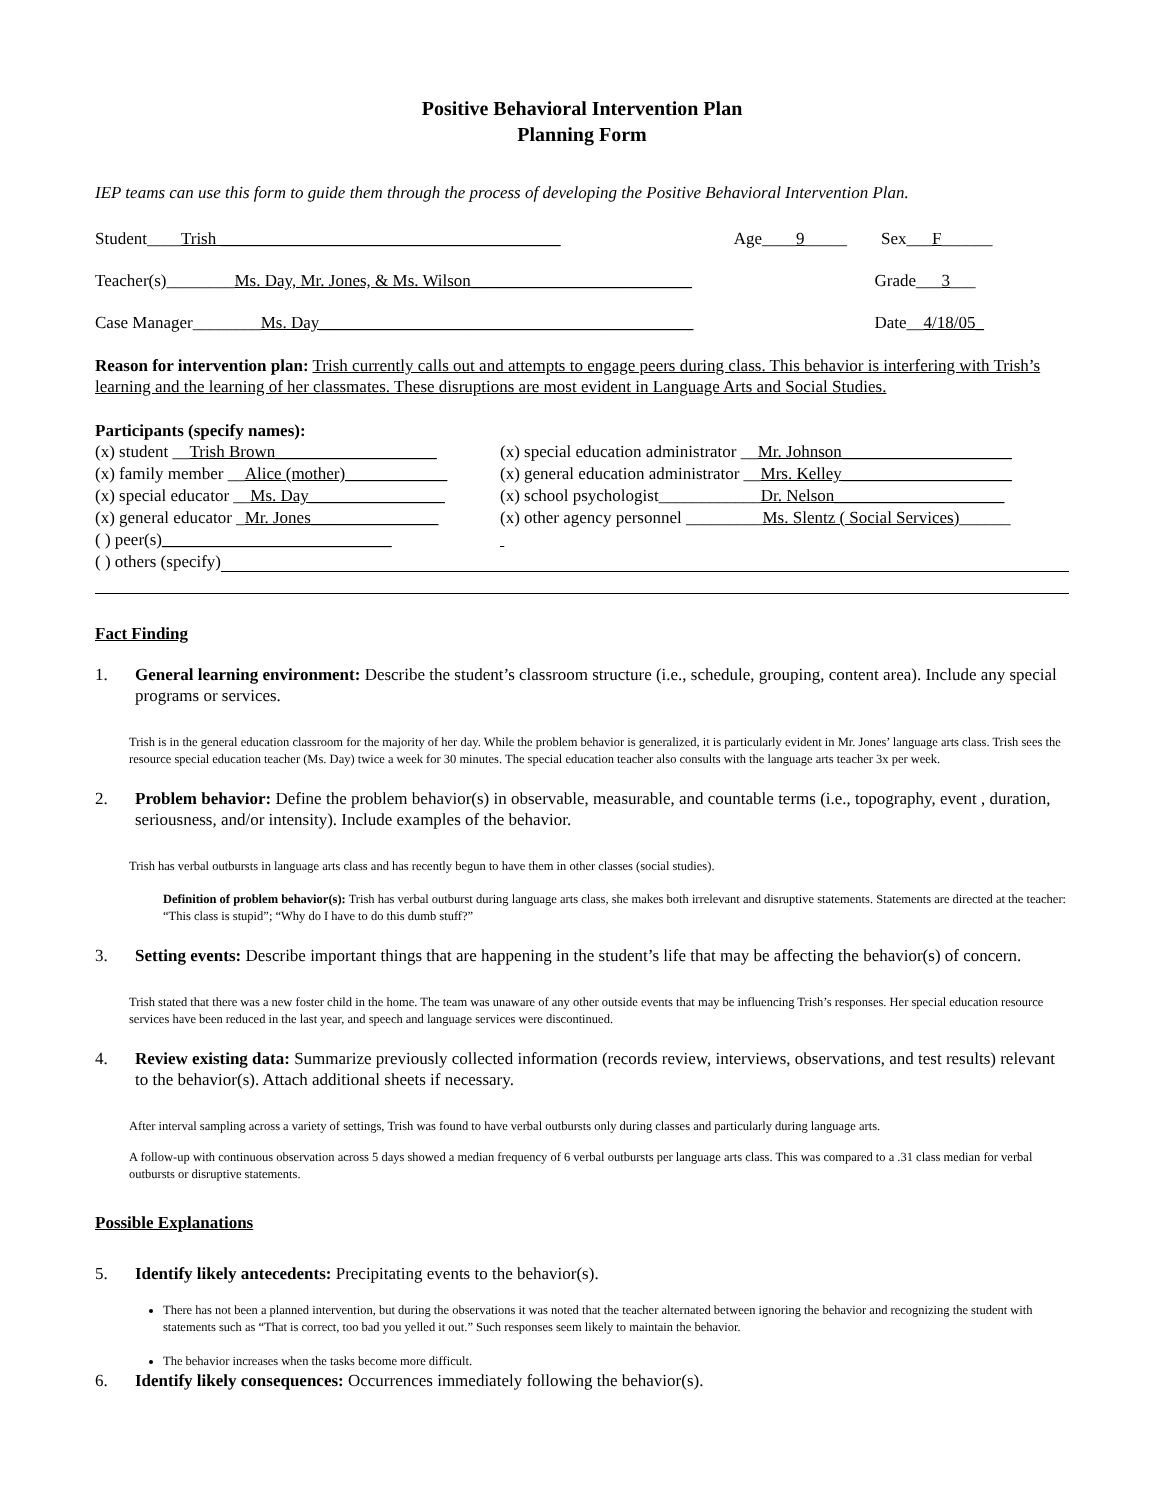Positive Behavioral Intervention Plan
Planning Form
IEP teams can use this form to guide them through the process of developing the Positive Behavioral Intervention Plan.
Student____Trish ________________________________________ Age____9_____ Sex___F______
Teacher(s)________Ms. Day, Mr. Jones, & Ms. Wilson__________________________ Grade___3___
Case Manager________Ms. Day____________________________________________ Date__4/18/05_
Reason for intervention plan: Trish currently calls out and attempts to engage peers during class. This behavior is interfering with Trish’s learning and the learning of her classmates. These disruptions are most evident in Language Arts and Social Studies.
Participants (specify names):
(x) student __Trish Brown___________________ (x) special education administrator __Mr. Johnson____________________ (x) family member __Alice (mother)____________ (x) general education administrator __Mrs. Kelley____________________ (x) special educator __Ms. Day________________ (x) school psychologist____________Dr. Nelson____________________ (x) general educator _Mr. Jones_______________ (x) other agency personnel _________Ms. Slentz ( Social Services)______ ( ) peer(s)___________________________
( ) others (specify)
Fact Finding
1. General learning environment: Describe the student’s classroom structure (i.e., schedule, grouping, content area). Include any special programs or services.
Trish is in the general education classroom for the majority of her day. While the problem behavior is generalized, it is particularly evident in Mr. Jones’ language arts class. Trish sees the resource special education teacher (Ms. Day) twice a week for 30 minutes. The special education teacher also consults with the language arts teacher 3x per week.
2. Problem behavior: Define the problem behavior(s) in observable, measurable, and countable terms (i.e., topography, event , duration, seriousness, and/or intensity). Include examples of the behavior.
Trish has verbal outbursts in language arts class and has recently begun to have them in other classes (social studies).
Definition of problem behavior(s): Trish has verbal outburst during language arts class, she makes both irrelevant and disruptive statements. Statements are directed at the teacher: “This class is stupid”; “Why do I have to do this dumb stuff?”
3. Setting events: Describe important things that are happening in the student’s life that may be affecting the behavior(s) of concern.
Trish stated that there was a new foster child in the home. The team was unaware of any other outside events that may be influencing Trish’s responses. Her special education resource services have been reduced in the last year, and speech and language services were discontinued.
4. Review existing data: Summarize previously collected information (records review, interviews, observations, and test results) relevant to the behavior(s). Attach additional sheets if necessary.
After interval sampling across a variety of settings, Trish was found to have verbal outbursts only during classes and particularly during language arts.
A follow-up with continuous observation across 5 days showed a median frequency of 6 verbal outbursts per language arts class. This was compared to a .31 class median for verbal outbursts or disruptive statements.
Possible Explanations
5. Identify likely antecedents: Precipitating events to the behavior(s).
There has not been a planned intervention, but during the observations it was noted that the teacher alternated between ignoring the behavior and recognizing the student with statements such as “That is correct, too bad you yelled it out.” Such responses seem likely to maintain the behavior.
The behavior increases when the tasks become more difficult.
6. Identify likely consequences: Occurrences immediately following the behavior(s).